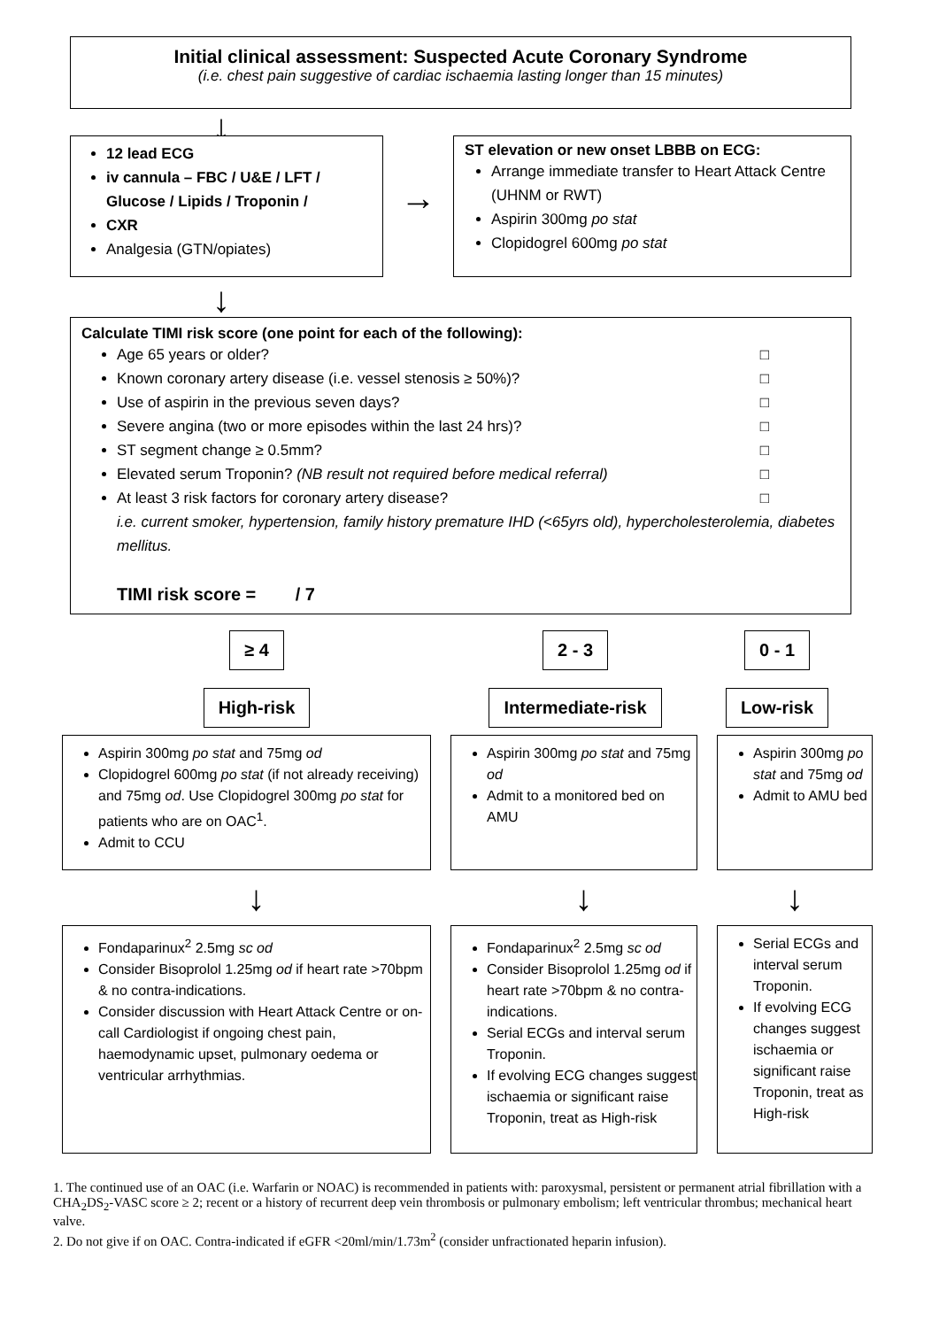Initial clinical assessment: Suspected Acute Coronary Syndrome
(i.e. chest pain suggestive of cardiac ischaemia lasting longer than 15 minutes)
↓
12 lead ECG
iv cannula – FBC / U&E / LFT / Glucose / Lipids / Troponin /
CXR
Analgesia (GTN/opiates)
→
ST elevation or new onset LBBB on ECG:
Arrange immediate transfer to Heart Attack Centre (UHNM or RWT)
Aspirin 300mg po stat
Clopidogrel 600mg po stat
↓
Calculate TIMI risk score (one point for each of the following):
Age 65 years or older? □
Known coronary artery disease (i.e. vessel stenosis ≥ 50%)? □
Use of aspirin in the previous seven days? □
Severe angina (two or more episodes within the last 24 hrs)? □
ST segment change ≥ 0.5mm? □
Elevated serum Troponin? (NB result not required before medical referral) □
At least 3 risk factors for coronary artery disease? □
i.e. current smoker, hypertension, family history premature IHD (<65yrs old), hypercholesterolemia, diabetes mellitus.
TIMI risk score = / 7
≥ 4
High-risk
2 - 3
Intermediate-risk
0 - 1
Low-risk
Aspirin 300mg po stat and 75mg od
Clopidogrel 600mg po stat (if not already receiving) and 75mg od. Use Clopidogrel 300mg po stat for patients who are on OAC<sup>1</sup>.
Admit to CCU
Aspirin 300mg po stat and 75mg od
Admit to a monitored bed on AMU
Aspirin 300mg po stat and 75mg od
Admit to AMU bed
↓ ↓ ↓
Fondaparinux<sup>2</sup> 2.5mg sc od
Consider Bisoprolol 1.25mg od if heart rate >70bpm & no contra-indications.
Consider discussion with Heart Attack Centre or on-call Cardiologist if ongoing chest pain, haemodynamic upset, pulmonary oedema or ventricular arrhythmias.
Fondaparinux<sup>2</sup> 2.5mg sc od
Consider Bisoprolol 1.25mg od if heart rate >70bpm & no contra-indications.
Serial ECGs and interval serum Troponin.
If evolving ECG changes suggest ischaemia or significant raise Troponin, treat as High-risk
Serial ECGs and interval serum Troponin.
If evolving ECG changes suggest ischaemia or significant raise Troponin, treat as High-risk
1. The continued use of an OAC (i.e. Warfarin or NOAC) is recommended in patients with: paroxysmal, persistent or permanent atrial fibrillation with a CHA<sub>2</sub>DS<sub>2</sub>-VASC score ≥ 2; recent or a history of recurrent deep vein thrombosis or pulmonary embolism; left ventricular thrombus; mechanical heart valve.
2. Do not give if on OAC. Contra-indicated if eGFR <20ml/min/1.73m<sup>2</sup> (consider unfractionated heparin infusion).